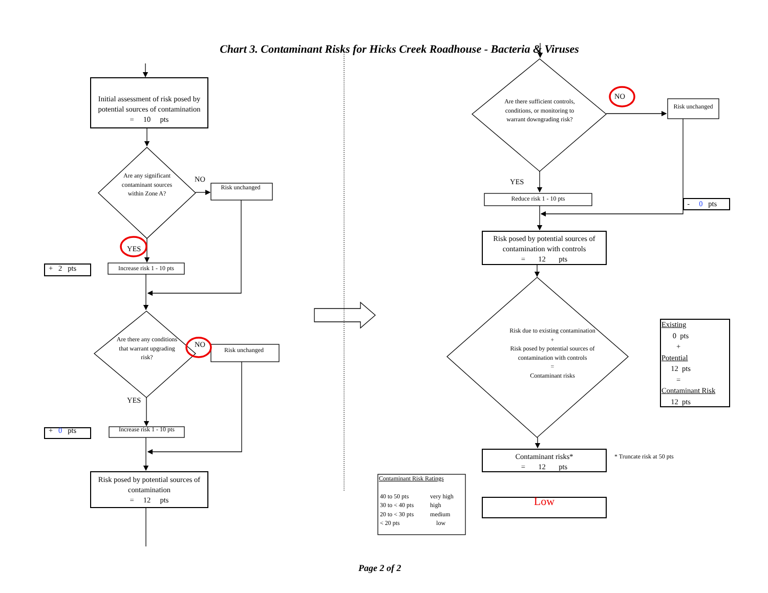Chart 3. Contaminant Risks for Hicks Creek Roadhouse - Bacteria & Viruses
Initial assessment of risk posed by potential sources of contamination
= 10 pts
Are any significant contaminant sources within Zone A?
NO
Risk unchanged
YES
+ 2 pts
Increase risk 1 - 10 pts
Are there any conditions that warrant upgrading risk?
NO
Risk unchanged
YES
+ 0 pts
Increase risk 1 - 10 pts
Risk posed by potential sources of contamination
= 12 pts
Are there sufficient controls, conditions, or monitoring to warrant downgrading risk?
NO
Risk unchanged
YES
Reduce risk 1 - 10 pts
- 0 pts
Risk posed by potential sources of contamination with controls
= 12 pts
Risk due to existing contamination
+
Risk posed by potential sources of contamination with controls
=
Contaminant risks
Existing
0 pts
+
Potential
12 pts
=
Contaminant Risk
12 pts
Contaminant risks*
= 12 pts
* Truncate risk at 50 pts
Contaminant Risk Ratings
| 40 to 50 pts | very high |
| 30 to < 40 pts | high |
| 20 to < 30 pts | medium |
| < 20 pts | low |
Low
Page 2 of 2